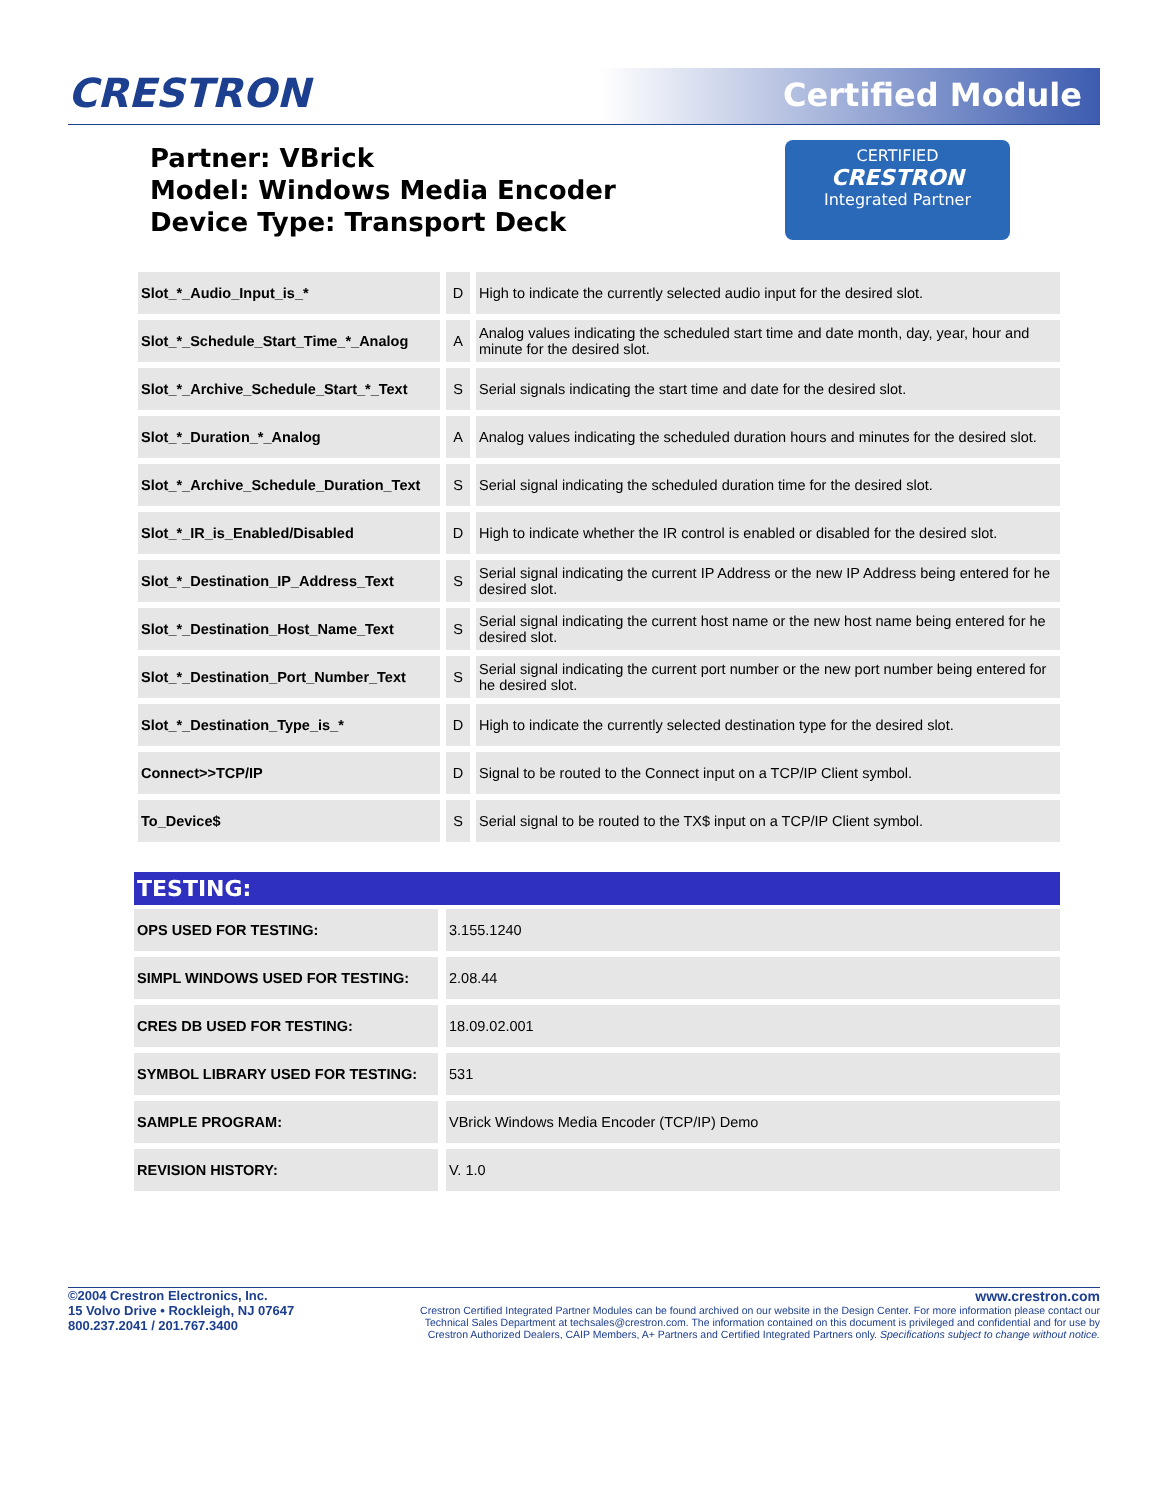CRESTRON Certified Module
Partner: VBrick
Model: Windows Media Encoder
Device Type: Transport Deck
CERTIFIED
CRESTRON
Integrated Partner
| Slot_*_Audio_Input_is_* | D | High to indicate the currently selected audio input for the desired slot. |
| Slot_*_Schedule_Start_Time_*_Analog | A | Analog values indicating the scheduled start time and date month, day, year, hour and minute for the desired slot. |
| Slot_*_Archive_Schedule_Start_*_Text | S | Serial signals indicating the start time and date for the desired slot. |
| Slot_*_Duration_*_Analog | A | Analog values indicating the scheduled duration hours and minutes for the desired slot. |
| Slot_*_Archive_Schedule_Duration_Text | S | Serial signal indicating the scheduled duration time for the desired slot. |
| Slot_*_IR_is_Enabled/Disabled | D | High to indicate whether the IR control is enabled or disabled for the desired slot. |
| Slot_*_Destination_IP_Address_Text | S | Serial signal indicating the current IP Address or the new IP Address being entered for he desired slot. |
| Slot_*_Destination_Host_Name_Text | S | Serial signal indicating the current host name or the new host name being entered for he desired slot. |
| Slot_*_Destination_Port_Number_Text | S | Serial signal indicating the current port number or the new port number being entered for he desired slot. |
| Slot_*_Destination_Type_is_* | D | High to indicate the currently selected destination type for the desired slot. |
| Connect>>TCP/IP | D | Signal to be routed to the Connect input on a TCP/IP Client symbol. |
| To_Device$ | S | Serial signal to be routed to the TX$ input on a TCP/IP Client symbol. |
TESTING:
| OPS USED FOR TESTING: | 3.155.1240 |
| SIMPL WINDOWS USED FOR TESTING: | 2.08.44 |
| CRES DB USED FOR TESTING: | 18.09.02.001 |
| SYMBOL LIBRARY USED FOR TESTING: | 531 |
| SAMPLE PROGRAM: | VBrick Windows Media Encoder (TCP/IP) Demo |
| REVISION HISTORY: | V. 1.0 |
©2004 Crestron Electronics, Inc.
15 Volvo Drive • Rockleigh, NJ 07647
800.237.2041 / 201.767.3400
www.crestron.com
Crestron Certified Integrated Partner Modules can be found archived on our website in the Design Center. For more information please contact our
Technical Sales Department at techsales@crestron.com. The information contained on this document is privileged and confidential and for use by
Crestron Authorized Dealers, CAIP Members, A+ Partners and Certified Integrated Partners only. Specifications subject to change without notice.